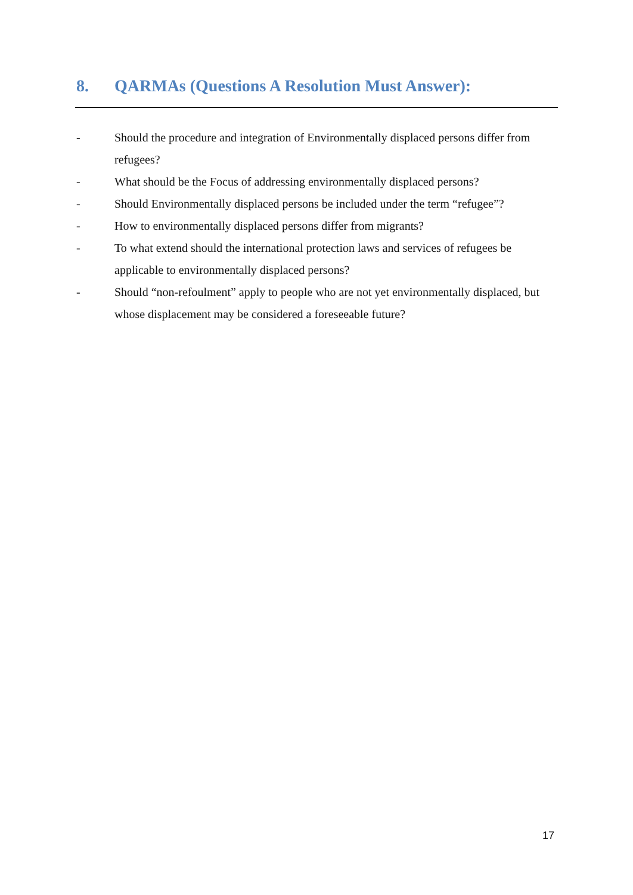8. QARMAs (Questions A Resolution Must Answer):
- Should the procedure and integration of Environmentally displaced persons differ from refugees?
- What should be the Focus of addressing environmentally displaced persons?
- Should Environmentally displaced persons be included under the term “refugee”?
- How to environmentally displaced persons differ from migrants?
- To what extend should the international protection laws and services of refugees be applicable to environmentally displaced persons?
- Should “non-refoulment” apply to people who are not yet environmentally displaced, but whose displacement may be considered a foreseeable future?
17